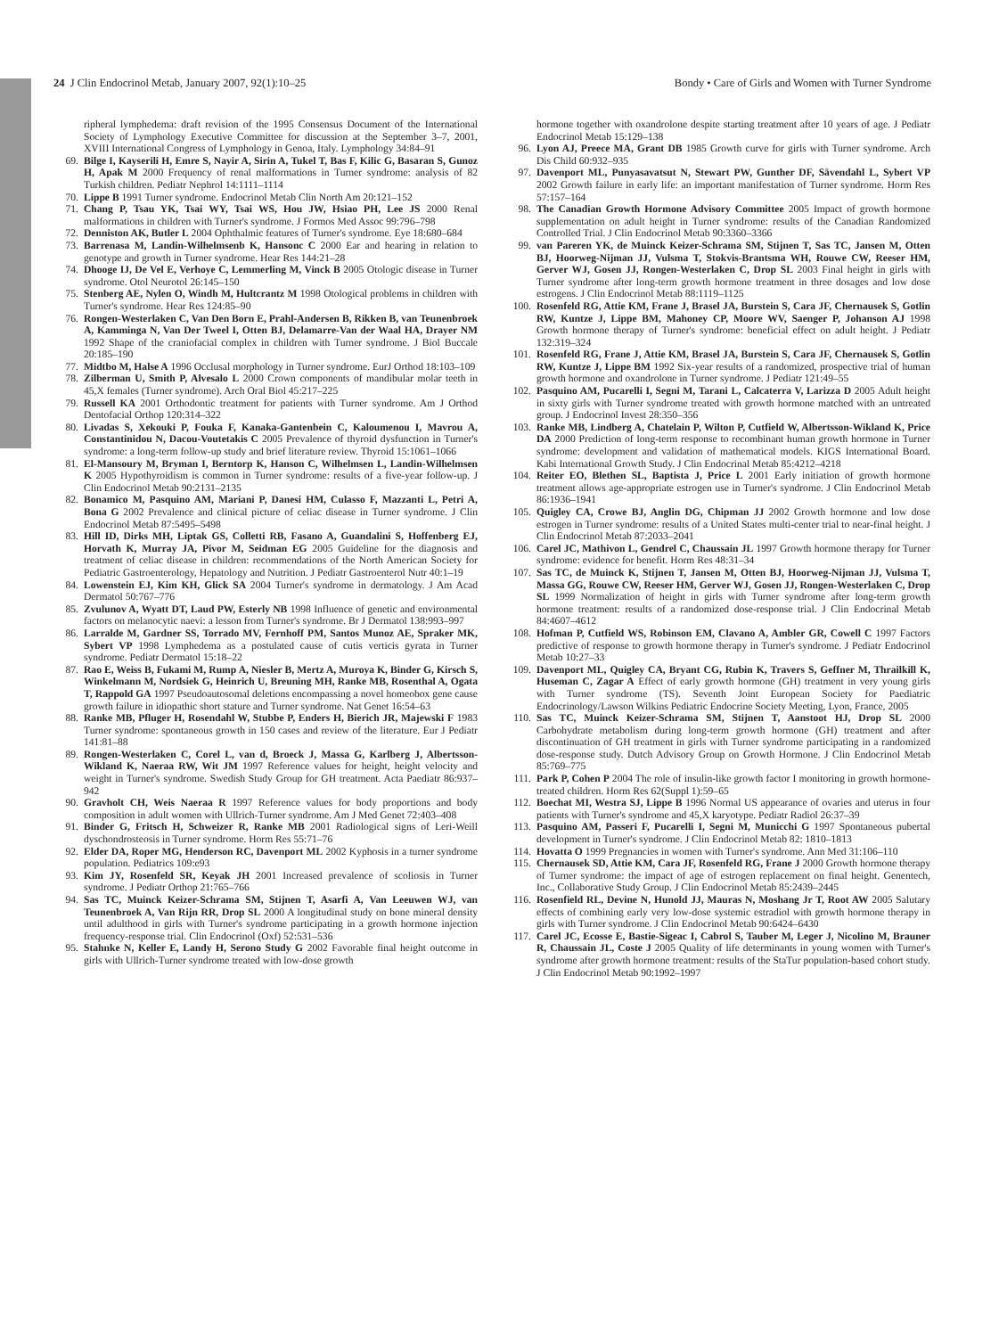24 J Clin Endocrinol Metab, January 2007, 92(1):10–25 Bondy • Care of Girls and Women with Turner Syndrome
ripheral lymphedema: draft revision of the 1995 Consensus Document of the International Society of Lymphology Executive Committee for discussion at the September 3–7, 2001, XVIII International Congress of Lymphology in Genoa, Italy. Lymphology 34:84–91
69. Bilge I, Kayserili H, Emre S, Nayir A, Sirin A, Tukel T, Bas F, Kilic G, Basaran S, Gunoz H, Apak M 2000 Frequency of renal malformations in Turner syndrome: analysis of 82 Turkish children. Pediatr Nephrol 14:1111–1114
70. Lippe B 1991 Turner syndrome. Endocrinol Metab Clin North Am 20:121–152
71. Chang P, Tsau YK, Tsai WY, Tsai WS, Hou JW, Hsiao PH, Lee JS 2000 Renal malformations in children with Turner's syndrome. J Formos Med Assoc 99:796–798
72. Denniston AK, Butler L 2004 Ophthalmic features of Turner's syndrome. Eye 18:680–684
73. Barrenasa M, Landin-Wilhelmsenb K, Hansonc C 2000 Ear and hearing in relation to genotype and growth in Turner syndrome. Hear Res 144:21–28
74. Dhooge IJ, De Vel E, Verhoye C, Lemmerling M, Vinck B 2005 Otologic disease in Turner syndrome. Otol Neurotol 26:145–150
75. Stenberg AE, Nylen O, Windh M, Hultcrantz M 1998 Otological problems in children with Turner's syndrome. Hear Res 124:85–90
76. Rongen-Westerlaken C, Van Den Born E, Prahl-Andersen B, Rikken B, van Teunenbroek A, Kamminga N, Van Der Tweel I, Otten BJ, Delamarre-Van der Waal HA, Drayer NM 1992 Shape of the craniofacial complex in children with Turner syndrome. J Biol Buccale 20:185–190
77. Midtbo M, Halse A 1996 Occlusal morphology in Turner syndrome. EurJ Orthod 18:103–109
78. Zilberman U, Smith P, Alvesalo L 2000 Crown components of mandibular molar teeth in 45,X females (Turner syndrome). Arch Oral Biol 45:217–225
79. Russell KA 2001 Orthodontic treatment for patients with Turner syndrome. Am J Orthod Dentofacial Orthop 120:314–322
80. Livadas S, Xekouki P, Fouka F, Kanaka-Gantenbein C, Kaloumenou I, Mavrou A, Constantinidou N, Dacou-Voutetakis C 2005 Prevalence of thyroid dysfunction in Turner's syndrome: a long-term follow-up study and brief literature review. Thyroid 15:1061–1066
81. El-Mansoury M, Bryman I, Berntorp K, Hanson C, Wilhelmsen L, Landin-Wilhelmsen K 2005 Hypothyroidism is common in Turner syndrome: results of a five-year follow-up. J Clin Endocrinol Metab 90:2131–2135
82. Bonamico M, Pasquino AM, Mariani P, Danesi HM, Culasso F, Mazzanti L, Petri A, Bona G 2002 Prevalence and clinical picture of celiac disease in Turner syndrome. J Clin Endocrinol Metab 87:5495–5498
83. Hill ID, Dirks MH, Liptak GS, Colletti RB, Fasano A, Guandalini S, Hoffenberg EJ, Horvath K, Murray JA, Pivor M, Seidman EG 2005 Guideline for the diagnosis and treatment of celiac disease in children: recommendations of the North American Society for Pediatric Gastroenterology, Hepatology and Nutrition. J Pediatr Gastroenterol Nutr 40:1–19
84. Lowenstein EJ, Kim KH, Glick SA 2004 Turner's syndrome in dermatology. J Am Acad Dermatol 50:767–776
85. Zvulunov A, Wyatt DT, Laud PW, Esterly NB 1998 Influence of genetic and environmental factors on melanocytic naevi: a lesson from Turner's syndrome. Br J Dermatol 138:993–997
86. Larralde M, Gardner SS, Torrado MV, Fernhoff PM, Santos Munoz AE, Spraker MK, Sybert VP 1998 Lymphedema as a postulated cause of cutis verticis gyrata in Turner syndrome. Pediatr Dermatol 15:18–22
87. Rao E, Weiss B, Fukami M, Rump A, Niesler B, Mertz A, Muroya K, Binder G, Kirsch S, Winkelmann M, Nordsiek G, Heinrich U, Breuning MH, Ranke MB, Rosenthal A, Ogata T, Rappold GA 1997 Pseudoautosomal deletions encompassing a novel homeobox gene cause growth failure in idiopathic short stature and Turner syndrome. Nat Genet 16:54–63
88. Ranke MB, Pfluger H, Rosendahl W, Stubbe P, Enders H, Bierich JR, Majewski F 1983 Turner syndrome: spontaneous growth in 150 cases and review of the literature. Eur J Pediatr 141:81–88
89. Rongen-Westerlaken C, Corel L, van d, Broeck J, Massa G, Karlberg J, Albertsson-Wikland K, Naeraa RW, Wit JM 1997 Reference values for height, height velocity and weight in Turner's syndrome. Swedish Study Group for GH treatment. Acta Paediatr 86:937–942
90. Gravholt CH, Weis Naeraa R 1997 Reference values for body proportions and body composition in adult women with Ullrich-Turner syndrome. Am J Med Genet 72:403–408
91. Binder G, Fritsch H, Schweizer R, Ranke MB 2001 Radiological signs of Leri-Weill dyschondrosteosis in Turner syndrome. Horm Res 55:71–76
92. Elder DA, Roper MG, Henderson RC, Davenport ML 2002 Kyphosis in a turner syndrome population. Pediatrics 109:e93
93. Kim JY, Rosenfeld SR, Keyak JH 2001 Increased prevalence of scoliosis in Turner syndrome. J Pediatr Orthop 21:765–766
94. Sas TC, Muinck Keizer-Schrama SM, Stijnen T, Asarfi A, Van Leeuwen WJ, van Teunenbroek A, Van Rijn RR, Drop SL 2000 A longitudinal study on bone mineral density until adulthood in girls with Turner's syndrome participating in a growth hormone injection frequency-response trial. Clin Endocrinol (Oxf) 52:531–536
95. Stahnke N, Keller E, Landy H, Serono Study G 2002 Favorable final height outcome in girls with Ullrich-Turner syndrome treated with low-dose growth
hormone together with oxandrolone despite starting treatment after 10 years of age. J Pediatr Endocrinol Metab 15:129–138
96. Lyon AJ, Preece MA, Grant DB 1985 Growth curve for girls with Turner syndrome. Arch Dis Child 60:932–935
97. Davenport ML, Punyasavatsut N, Stewart PW, Gunther DF, Sävendahl L, Sybert VP 2002 Growth failure in early life: an important manifestation of Turner syndrome. Horm Res 57:157–164
98. The Canadian Growth Hormone Advisory Committee 2005 Impact of growth hormone supplementation on adult height in Turner syndrome: results of the Canadian Randomized Controlled Trial. J Clin Endocrinol Metab 90:3360–3366
99. van Pareren YK, de Muinck Keizer-Schrama SM, Stijnen T, Sas TC, Jansen M, Otten BJ, Hoorweg-Nijman JJ, Vulsma T, Stokvis-Brantsma WH, Rouwe CW, Reeser HM, Gerver WJ, Gosen JJ, Rongen-Westerlaken C, Drop SL 2003 Final height in girls with Turner syndrome after long-term growth hormone treatment in three dosages and low dose estrogens. J Clin Endocrinol Metab 88:1119–1125
100. Rosenfeld RG, Attie KM, Frane J, Brasel JA, Burstein S, Cara JF, Chernausek S, Gotlin RW, Kuntze J, Lippe BM, Mahoney CP, Moore WV, Saenger P, Johanson AJ 1998 Growth hormone therapy of Turner's syndrome: beneficial effect on adult height. J Pediatr 132:319–324
101. Rosenfeld RG, Frane J, Attie KM, Brasel JA, Burstein S, Cara JF, Chernausek S, Gotlin RW, Kuntze J, Lippe BM 1992 Six-year results of a randomized, prospective trial of human growth hormone and oxandrolone in Turner syndrome. J Pediatr 121:49–55
102. Pasquino AM, Pucarelli I, Segni M, Tarani L, Calcaterra V, Larizza D 2005 Adult height in sixty girls with Turner syndrome treated with growth hormone matched with an untreated group. J Endocrinol Invest 28:350–356
103. Ranke MB, Lindberg A, Chatelain P, Wilton P, Cutfield W, Albertsson-Wikland K, Price DA 2000 Prediction of long-term response to recombinant human growth hormone in Turner syndrome: development and validation of mathematical models. KIGS International Board. Kabi International Growth Study. J Clin Endocrinal Metab 85:4212–4218
104. Reiter EO, Blethen SL, Baptista J, Price L 2001 Early initiation of growth hormone treatment allows age-appropriate estrogen use in Turner's syndrome. J Clin Endocrinol Metab 86:1936–1941
105. Quigley CA, Crowe BJ, Anglin DG, Chipman JJ 2002 Growth hormone and low dose estrogen in Turner syndrome: results of a United States multi-center trial to near-final height. J Clin Endocrinol Metab 87:2033–2041
106. Carel JC, Mathivon L, Gendrel C, Chaussain JL 1997 Growth hormone therapy for Turner syndrome: evidence for benefit. Horm Res 48:31–34
107. Sas TC, de Muinck K, Stijnen T, Jansen M, Otten BJ, Hoorweg-Nijman JJ, Vulsma T, Massa GG, Rouwe CW, Reeser HM, Gerver WJ, Gosen JJ, Rongen-Westerlaken C, Drop SL 1999 Normalization of height in girls with Turner syndrome after long-term growth hormone treatment: results of a randomized dose-response trial. J Clin Endocrinal Metab 84:4607–4612
108. Hofman P, Cutfield WS, Robinson EM, Clavano A, Ambler GR, Cowell C 1997 Factors predictive of response to growth hormone therapy in Turner's syndrome. J Pediatr Endocrinol Metab 10:27–33
109. Davenport ML, Quigley CA, Bryant CG, Rubin K, Travers S, Geffner M, Thrailkill K, Huseman C, Zagar A Effect of early growth hormone (GH) treatment in very young girls with Turner syndrome (TS). Seventh Joint European Society for Paediatric Endocrinology/Lawson Wilkins Pediatric Endocrine Society Meeting, Lyon, France, 2005
110. Sas TC, Muinck Keizer-Schrama SM, Stijnen T, Aanstoot HJ, Drop SL 2000 Carbohydrate metabolism during long-term growth hormone (GH) treatment and after discontinuation of GH treatment in girls with Turner syndrome participating in a randomized dose-response study. Dutch Advisory Group on Growth Hormone. J Clin Endocrinol Metab 85:769–775
111. Park P, Cohen P 2004 The role of insulin-like growth factor I monitoring in growth hormone-treated children. Horm Res 62(Suppl 1):59–65
112. Boechat MI, Westra SJ, Lippe B 1996 Normal US appearance of ovaries and uterus in four patients with Turner's syndrome and 45,X karyotype. Pediatr Radiol 26:37–39
113. Pasquino AM, Passeri F, Pucarelli I, Segni M, Municchi G 1997 Spontaneous pubertal development in Turner's syndrome. J Clin Endocrinol Metab 82: 1810–1813
114. Hovatta O 1999 Pregnancies in women with Turner's syndrome. Ann Med 31:106–110
115. Chernausek SD, Attie KM, Cara JF, Rosenfeld RG, Frane J 2000 Growth hormone therapy of Turner syndrome: the impact of age of estrogen replacement on final height. Genentech, Inc., Collaborative Study Group. J Clin Endocrinol Metab 85:2439–2445
116. Rosenfield RL, Devine N, Hunold JJ, Mauras N, Moshang Jr T, Root AW 2005 Salutary effects of combining early very low-dose systemic estradiol with growth hormone therapy in girls with Turner syndrome. J Clin Endocrinol Metab 90:6424–6430
117. Carel JC, Ecosse E, Bastie-Sigeac I, Cabrol S, Tauber M, Leger J, Nicolino M, Brauner R, Chaussain JL, Coste J 2005 Quality of life determinants in young women with Turner's syndrome after growth hormone treatment: results of the StaTur population-based cohort study. J Clin Endocrinol Metab 90:1992–1997